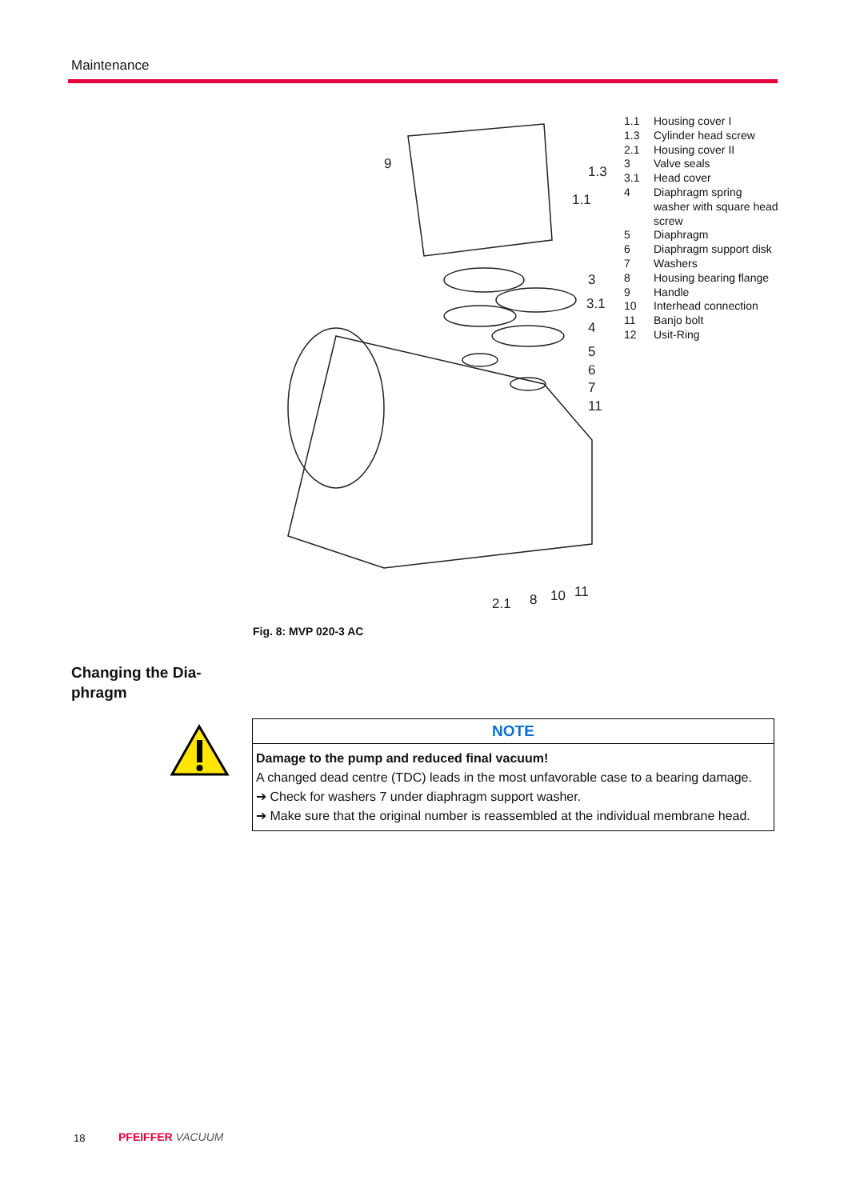Maintenance
9
1.3
1.1
3
3.1
4
5
6
7
11
2.1
8
10
11
| 1.1 | Housing cover I |
| 1.3 | Cylinder head screw |
| 2.1 | Housing cover II |
| 3 | Valve seals |
| 3.1 | Head cover |
| 4 | Diaphragm spring washer with square head screw |
| 5 | Diaphragm |
| 6 | Diaphragm support disk |
| 7 | Washers |
| 8 | Housing bearing flange |
| 9 | Handle |
| 10 | Interhead connection |
| 11 | Banjo bolt |
| 12 | Usit-Ring |
Fig. 8: MVP 020-3 AC
Changing the Dia-
phragm
NOTE
Damage to the pump and reduced final vacuum!
A changed dead centre (TDC) leads in the most unfavorable case to a bearing damage.
➔ Check for washers 7 under diaphragm support washer.
➔ Make sure that the original number is reassembled at the individual membrane head.
18 PFEIFFER VACUUM